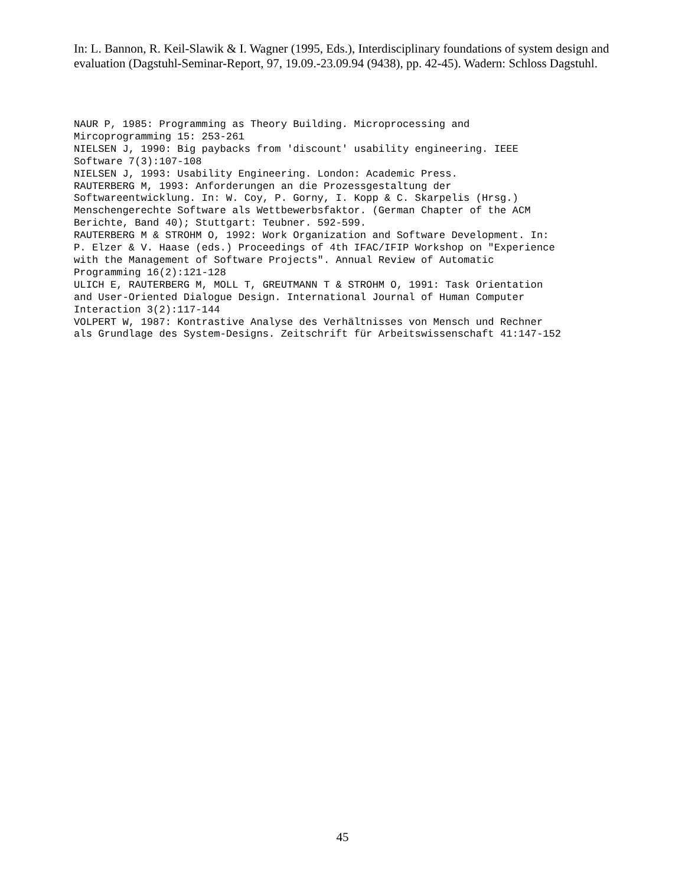In: L. Bannon, R. Keil-Slawik & I. Wagner (1995, Eds.), Interdisciplinary foundations of system design and evaluation (Dagstuhl-Seminar-Report, 97, 19.09.-23.09.94 (9438), pp. 42-45). Wadern: Schloss Dagstuhl.
NAUR P, 1985: Programming as Theory Building. Microprocessing and Mircoprogramming 15: 253-261 NIELSEN J, 1990: Big paybacks from 'discount' usability engineering. IEEE Software 7(3):107-108 NIELSEN J, 1993: Usability Engineering. London: Academic Press. RAUTERBERG M, 1993: Anforderungen an die Prozessgestaltung der Softwareentwicklung. In: W. Coy, P. Gorny, I. Kopp & C. Skarpelis (Hrsg.) Menschengerechte Software als Wettbewerbsfaktor. (German Chapter of the ACM Berichte, Band 40); Stuttgart: Teubner. 592-599. RAUTERBERG M & STROHM O, 1992: Work Organization and Software Development. In: P. Elzer & V. Haase (eds.) Proceedings of 4th IFAC/IFIP Workshop on "Experience with the Management of Software Projects". Annual Review of Automatic Programming 16(2):121-128 ULICH E, RAUTERBERG M, MOLL T, GREUTMANN T & STROHM O, 1991: Task Orientation and User-Oriented Dialogue Design. International Journal of Human Computer Interaction 3(2):117-144 VOLPERT W, 1987: Kontrastive Analyse des Verhältnisses von Mensch und Rechner als Grundlage des System-Designs. Zeitschrift für Arbeitswissenschaft 41:147-152
45